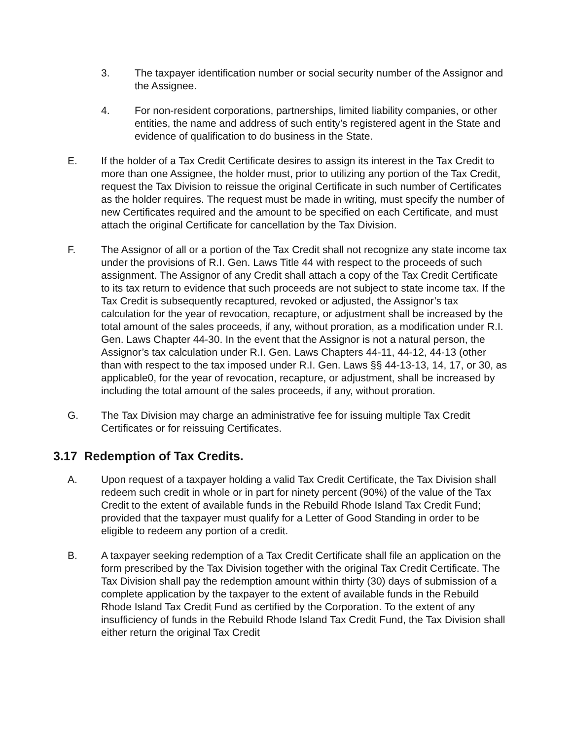3. The taxpayer identification number or social security number of the Assignor and the Assignee.
4. For non-resident corporations, partnerships, limited liability companies, or other entities, the name and address of such entity’s registered agent in the State and evidence of qualification to do business in the State.
E. If the holder of a Tax Credit Certificate desires to assign its interest in the Tax Credit to more than one Assignee, the holder must, prior to utilizing any portion of the Tax Credit, request the Tax Division to reissue the original Certificate in such number of Certificates as the holder requires. The request must be made in writing, must specify the number of new Certificates required and the amount to be specified on each Certificate, and must attach the original Certificate for cancellation by the Tax Division.
F. The Assignor of all or a portion of the Tax Credit shall not recognize any state income tax under the provisions of R.I. Gen. Laws Title 44 with respect to the proceeds of such assignment. The Assignor of any Credit shall attach a copy of the Tax Credit Certificate to its tax return to evidence that such proceeds are not subject to state income tax. If the Tax Credit is subsequently recaptured, revoked or adjusted, the Assignor’s tax calculation for the year of revocation, recapture, or adjustment shall be increased by the total amount of the sales proceeds, if any, without proration, as a modification under R.I. Gen. Laws Chapter 44-30. In the event that the Assignor is not a natural person, the Assignor’s tax calculation under R.I. Gen. Laws Chapters 44-11, 44-12, 44-13 (other than with respect to the tax imposed under R.I. Gen. Laws §§ 44-13-13, 14, 17, or 30, as applicable0, for the year of revocation, recapture, or adjustment, shall be increased by including the total amount of the sales proceeds, if any, without proration.
G. The Tax Division may charge an administrative fee for issuing multiple Tax Credit Certificates or for reissuing Certificates.
3.17 Redemption of Tax Credits.
A. Upon request of a taxpayer holding a valid Tax Credit Certificate, the Tax Division shall redeem such credit in whole or in part for ninety percent (90%) of the value of the Tax Credit to the extent of available funds in the Rebuild Rhode Island Tax Credit Fund; provided that the taxpayer must qualify for a Letter of Good Standing in order to be eligible to redeem any portion of a credit.
B. A taxpayer seeking redemption of a Tax Credit Certificate shall file an application on the form prescribed by the Tax Division together with the original Tax Credit Certificate. The Tax Division shall pay the redemption amount within thirty (30) days of submission of a complete application by the taxpayer to the extent of available funds in the Rebuild Rhode Island Tax Credit Fund as certified by the Corporation. To the extent of any insufficiency of funds in the Rebuild Rhode Island Tax Credit Fund, the Tax Division shall either return the original Tax Credit